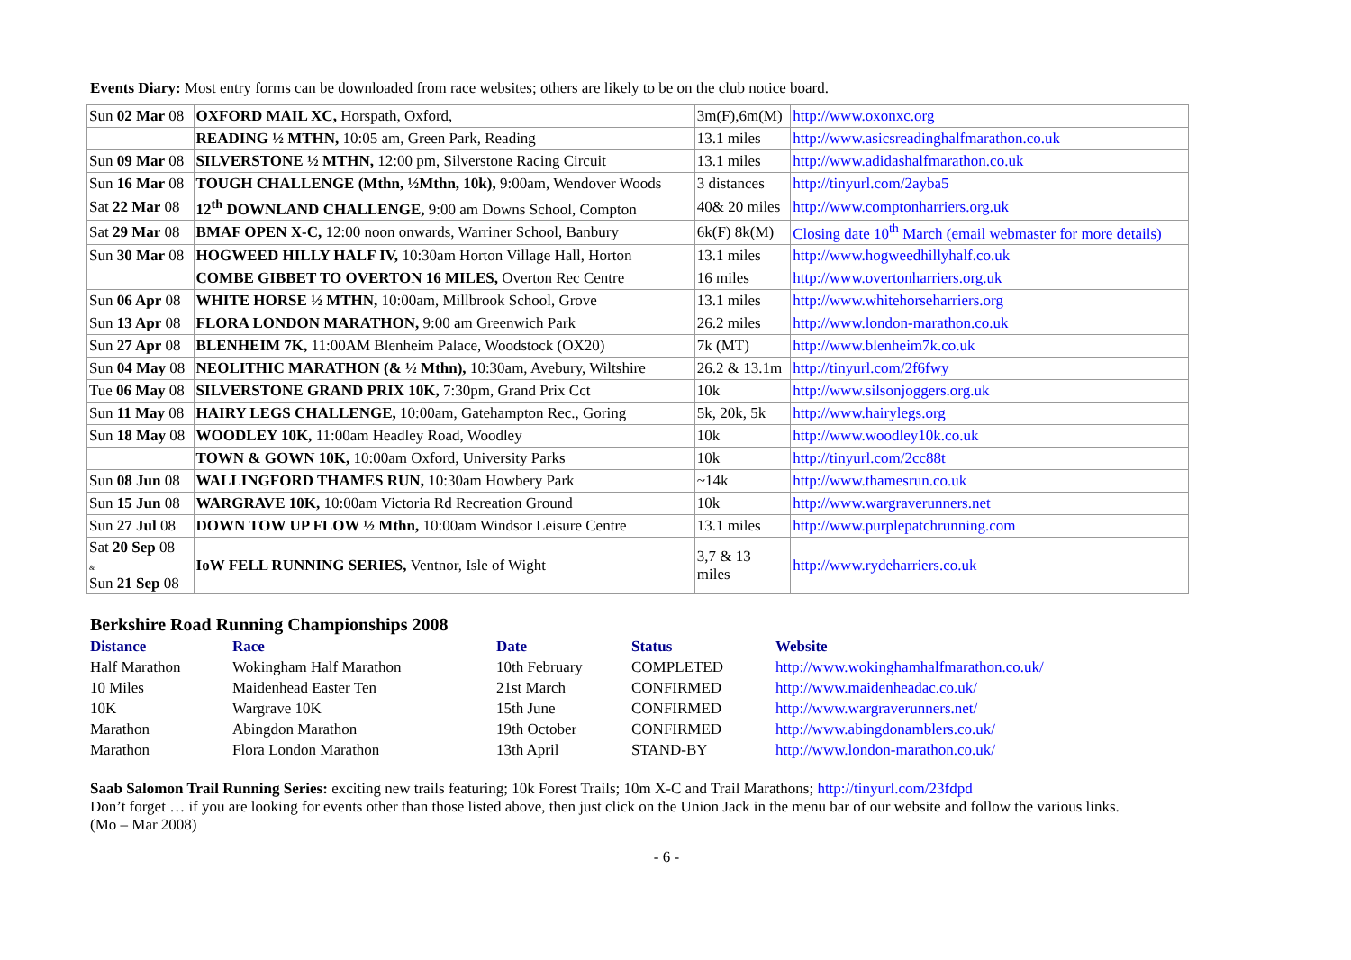Events Diary: Most entry forms can be downloaded from race websites; others are likely to be on the club notice board.
| Sun 02 Mar 08 | OXFORD MAIL XC, Horspath, Oxford, | 3m(F),6m(M) | http://www.oxonxc.org |
| | READING ½ MTHN, 10:05 am, Green Park, Reading | 13.1 miles | http://www.asicsreadinghalfmarathon.co.uk |
| Sun 09 Mar 08 | SILVERSTONE ½ MTHN, 12:00 pm, Silverstone Racing Circuit | 13.1 miles | http://www.adidashalfmarathon.co.uk |
| Sun 16 Mar 08 | TOUGH CHALLENGE (Mthn, ½Mthn, 10k), 9:00am, Wendover Woods | 3 distances | http://tinyurl.com/2ayba5 |
| Sat 22 Mar 08 | 12<sup>th</sup> DOWNLAND CHALLENGE, 9:00 am Downs School, Compton | 40& 20 miles | http://www.comptonharriers.org.uk |
| Sat 29 Mar 08 | BMAF OPEN X-C, 12:00 noon onwards, Warriner School, Banbury | 6k(F) 8k(M) | Closing date 10<sup>th</sup> March (email webmaster for more details) |
| Sun 30 Mar 08 | HOGWEED HILLY HALF IV, 10:30am Horton Village Hall, Horton | 13.1 miles | http://www.hogweedhillyhalf.co.uk |
| | COMBE GIBBET TO OVERTON 16 MILES, Overton Rec Centre | 16 miles | http://www.overtonharriers.org.uk |
| Sun 06 Apr 08 | WHITE HORSE ½ MTHN, 10:00am, Millbrook School, Grove | 13.1 miles | http://www.whitehorseharriers.org |
| Sun 13 Apr 08 | FLORA LONDON MARATHON, 9:00 am Greenwich Park | 26.2 miles | http://www.london-marathon.co.uk |
| Sun 27 Apr 08 | BLENHEIM 7K, 11:00AM Blenheim Palace, Woodstock (OX20) | 7k (MT) | http://www.blenheim7k.co.uk |
| Sun 04 May 08 | NEOLITHIC MARATHON (& ½ Mthn), 10:30am, Avebury, Wiltshire | 26.2 & 13.1m | http://tinyurl.com/2f6fwy |
| Tue 06 May 08 | SILVERSTONE GRAND PRIX 10K, 7:30pm, Grand Prix Cct | 10k | http://www.silsonjoggers.org.uk |
| Sun 11 May 08 | HAIRY LEGS CHALLENGE, 10:00am, Gatehampton Rec., Goring | 5k, 20k, 5k | http://www.hairylegs.org |
| Sun 18 May 08 | WOODLEY 10K, 11:00am Headley Road, Woodley | 10k | http://www.woodley10k.co.uk |
| | TOWN & GOWN 10K, 10:00am Oxford, University Parks | 10k | http://tinyurl.com/2cc88t |
| Sun 08 Jun 08 | WALLINGFORD THAMES RUN, 10:30am Howbery Park | ~14k | http://www.thamesrun.co.uk |
| Sun 15 Jun 08 | WARGRAVE 10K, 10:00am Victoria Rd Recreation Ground | 10k | http://www.wargraverunners.net |
| Sun 27 Jul 08 | DOWN TOW UP FLOW ½ Mthn, 10:00am Windsor Leisure Centre | 13.1 miles | http://www.purplepatchrunning.com |
| Sat 20 Sep 08 & Sun 21 Sep 08 | IoW FELL RUNNING SERIES, Ventnor, Isle of Wight | 3,7 & 13 miles | http://www.rydeharriers.co.uk |
Berkshire Road Running Championships 2008
| Distance | Race | Date | Status | Website |
| --- | --- | --- | --- | --- |
| Half Marathon | Wokingham Half Marathon | 10th February | COMPLETED | http://www.wokinghamhalfmarathon.co.uk/ |
| 10 Miles | Maidenhead Easter Ten | 21st March | CONFIRMED | http://www.maidenheadac.co.uk/ |
| 10K | Wargrave 10K | 15th June | CONFIRMED | http://www.wargraverunners.net/ |
| Marathon | Abingdon Marathon | 19th October | CONFIRMED | http://www.abingdonamblers.co.uk/ |
| Marathon | Flora London Marathon | 13th April | STAND-BY | http://www.london-marathon.co.uk/ |
Saab Salomon Trail Running Series: exciting new trails featuring; 10k Forest Trails; 10m X-C and Trail Marathons; http://tinyurl.com/23fdpd
Don’t forget … if you are looking for events other than those listed above, then just click on the Union Jack in the menu bar of our website and follow the various links.
(Mo – Mar 2008)
- 6 -